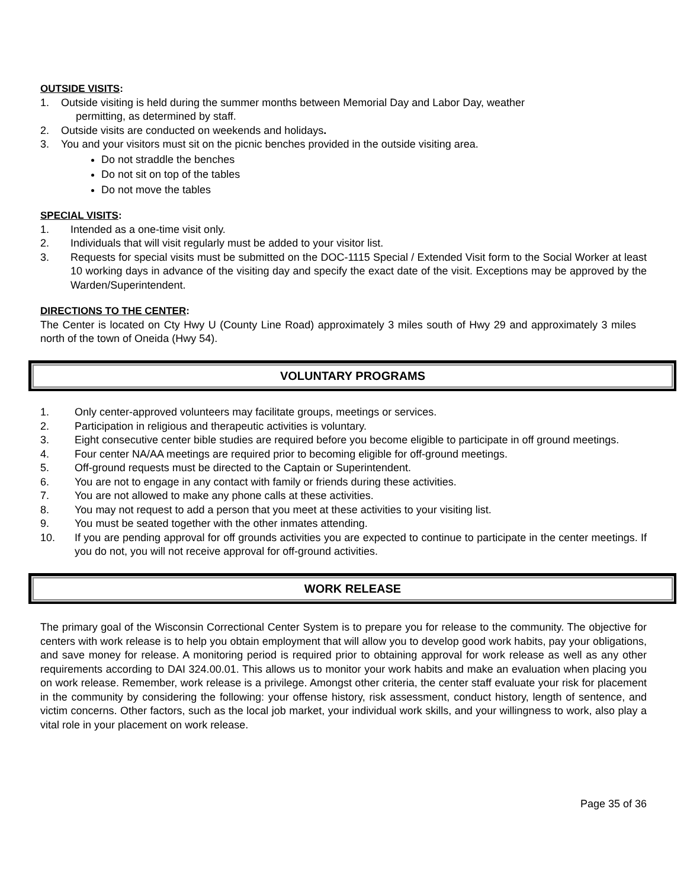OUTSIDE VISITS:
1. Outside visiting is held during the summer months between Memorial Day and Labor Day, weather
permitting, as determined by staff.
2. Outside visits are conducted on weekends and holidays.
3. You and your visitors must sit on the picnic benches provided in the outside visiting area.
Do not straddle the benches
Do not sit on top of the tables
Do not move the tables
SPECIAL VISITS:
1. Intended as a one-time visit only.
2. Individuals that will visit regularly must be added to your visitor list.
3. Requests for special visits must be submitted on the DOC-1115 Special / Extended Visit form to the Social Worker at least 10 working days in advance of the visiting day and specify the exact date of the visit. Exceptions may be approved by the Warden/Superintendent.
DIRECTIONS TO THE CENTER:
The Center is located on Cty Hwy U (County Line Road) approximately 3 miles south of Hwy 29 and approximately 3 miles north of the town of Oneida (Hwy 54).
VOLUNTARY PROGRAMS
1. Only center-approved volunteers may facilitate groups, meetings or services.
2. Participation in religious and therapeutic activities is voluntary.
3. Eight consecutive center bible studies are required before you become eligible to participate in off ground meetings.
4. Four center NA/AA meetings are required prior to becoming eligible for off-ground meetings.
5. Off-ground requests must be directed to the Captain or Superintendent.
6. You are not to engage in any contact with family or friends during these activities.
7. You are not allowed to make any phone calls at these activities.
8. You may not request to add a person that you meet at these activities to your visiting list.
9. You must be seated together with the other inmates attending.
10. If you are pending approval for off grounds activities you are expected to continue to participate in the center meetings. If you do not, you will not receive approval for off-ground activities.
WORK RELEASE
The primary goal of the Wisconsin Correctional Center System is to prepare you for release to the community. The objective for centers with work release is to help you obtain employment that will allow you to develop good work habits, pay your obligations, and save money for release. A monitoring period is required prior to obtaining approval for work release as well as any other requirements according to DAI 324.00.01. This allows us to monitor your work habits and make an evaluation when placing you on work release. Remember, work release is a privilege. Amongst other criteria, the center staff evaluate your risk for placement in the community by considering the following: your offense history, risk assessment, conduct history, length of sentence, and victim concerns. Other factors, such as the local job market, your individual work skills, and your willingness to work, also play a vital role in your placement on work release.
Page 35 of 36